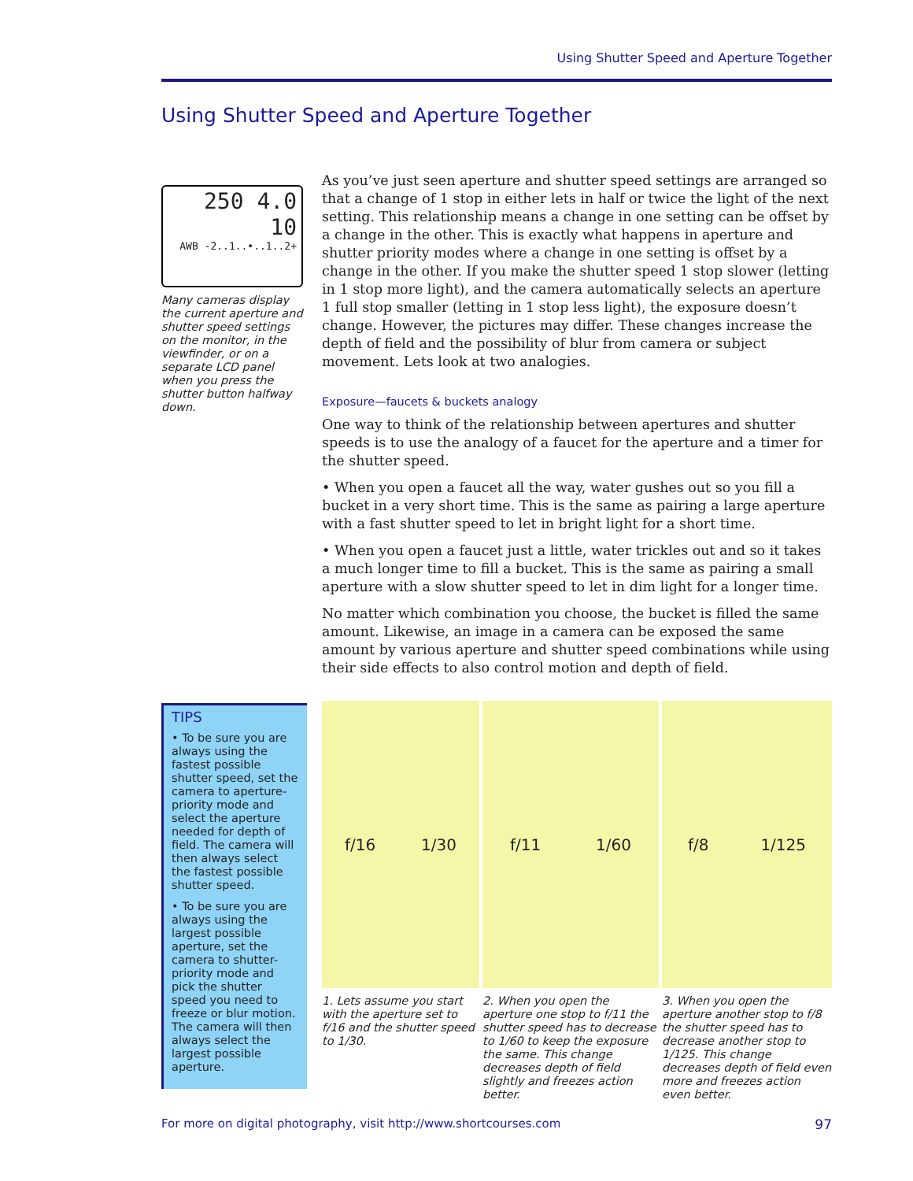Using Shutter Speed and Aperture Together
Using Shutter Speed and Aperture Together
250 4.0
10
AWB -2..1..•..1..2+
Many cameras display the current aperture and shutter speed settings on the monitor, in the viewfinder, or on a separate LCD panel when you press the shutter button halfway down.
As you’ve just seen aperture and shutter speed settings are arranged so that a change of 1 stop in either lets in half or twice the light of the next setting. This relationship means a change in one setting can be offset by a change in the other. This is exactly what happens in aperture and shutter priority modes where a change in one setting is offset by a change in the other. If you make the shutter speed 1 stop slower (letting in 1 stop more light), and the camera automatically selects an aperture 1 full stop smaller (letting in 1 stop less light), the exposure doesn’t change. However, the pictures may differ. These changes increase the depth of field and the possibility of blur from camera or subject movement. Lets look at two analogies.
Exposure—faucets & buckets analogy
One way to think of the relationship between apertures and shutter speeds is to use the analogy of a faucet for the aperture and a timer for the shutter speed.
• When you open a faucet all the way, water gushes out so you fill a bucket in a very short time. This is the same as pairing a large aperture with a fast shutter speed to let in bright light for a short time.
• When you open a faucet just a little, water trickles out and so it takes a much longer time to fill a bucket. This is the same as pairing a small aperture with a slow shutter speed to let in dim light for a longer time.
No matter which combination you choose, the bucket is filled the same amount. Likewise, an image in a camera can be exposed the same amount by various aperture and shutter speed combinations while using their side effects to also control motion and depth of field.
TIPS
• To be sure you are always using the fastest possible shutter speed, set the camera to aperture-priority mode and select the aperture needed for depth of field. The camera will then always select the fastest possible shutter speed.
• To be sure you are always using the largest possible aperture, set the camera to shutter-priority mode and pick the shutter speed you need to freeze or blur motion. The camera will then always select the largest possible aperture.
f/16 1/30
1. Lets assume you start with the aperture set to f/16 and the shutter speed to 1/30.
f/11 1/60
2. When you open the aperture one stop to f/11 the shutter speed has to decrease to 1/60 to keep the exposure the same. This change decreases depth of field slightly and freezes action better.
f/8 1/125
3. When you open the aperture another stop to f/8 the shutter speed has to decrease another stop to 1/125. This change decreases depth of field even more and freezes action even better.
For more on digital photography, visit http://www.shortcourses.com 97